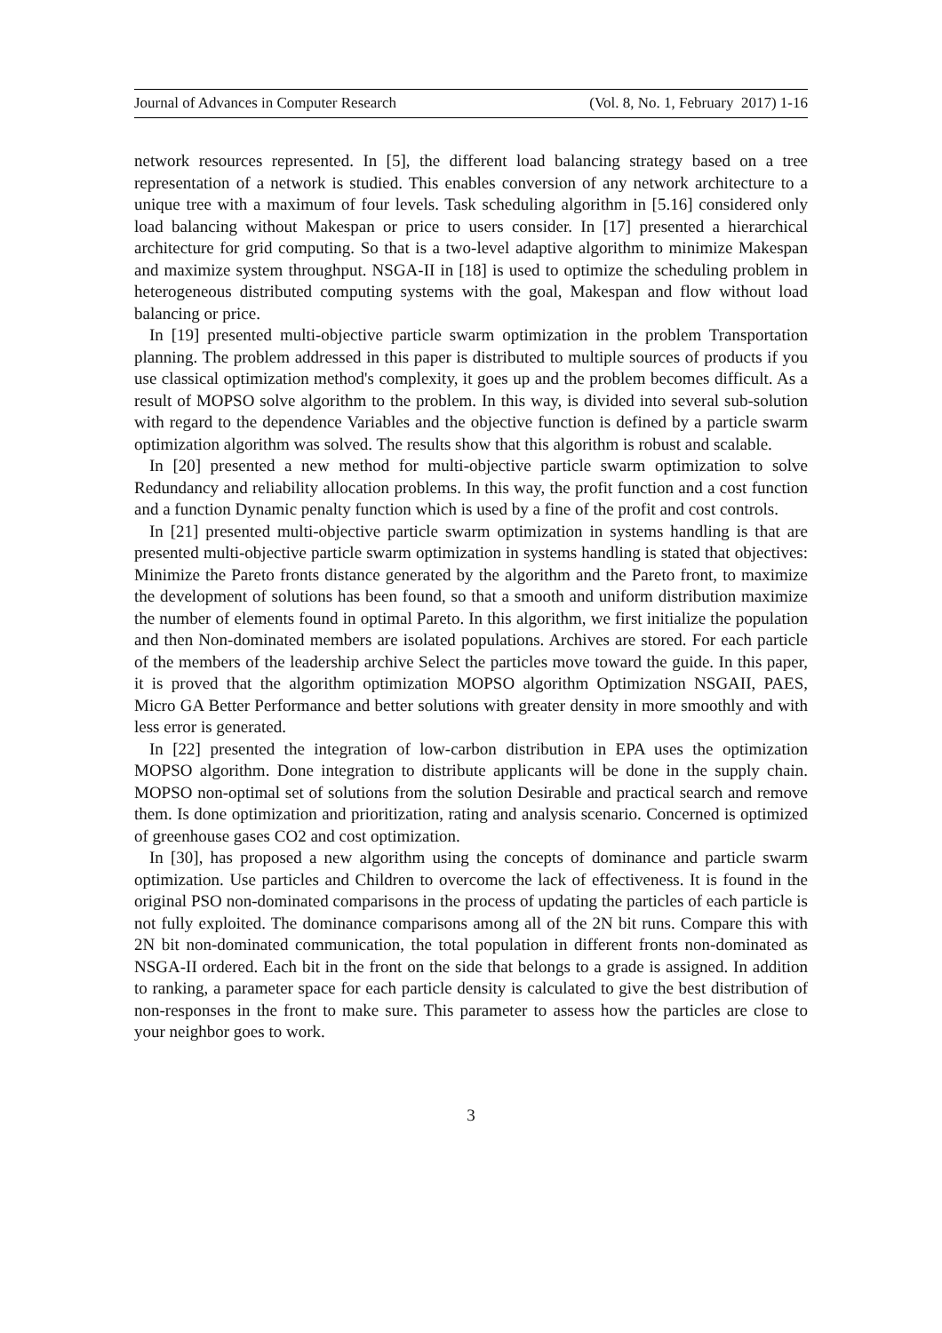Journal of Advances in Computer Research (Vol. 8, No. 1, February 2017) 1-16
network resources represented. In [5], the different load balancing strategy based on a tree representation of a network is studied. This enables conversion of any network architecture to a unique tree with a maximum of four levels. Task scheduling algorithm in [5.16] considered only load balancing without Makespan or price to users consider. In [17] presented a hierarchical architecture for grid computing. So that is a two-level adaptive algorithm to minimize Makespan and maximize system throughput. NSGA-II in [18] is used to optimize the scheduling problem in heterogeneous distributed computing systems with the goal, Makespan and flow without load balancing or price.
In [19] presented multi-objective particle swarm optimization in the problem Transportation planning. The problem addressed in this paper is distributed to multiple sources of products if you use classical optimization method's complexity, it goes up and the problem becomes difficult. As a result of MOPSO solve algorithm to the problem. In this way, is divided into several sub-solution with regard to the dependence Variables and the objective function is defined by a particle swarm optimization algorithm was solved. The results show that this algorithm is robust and scalable.
In [20] presented a new method for multi-objective particle swarm optimization to solve Redundancy and reliability allocation problems. In this way, the profit function and a cost function and a function Dynamic penalty function which is used by a fine of the profit and cost controls.
In [21] presented multi-objective particle swarm optimization in systems handling is that are presented multi-objective particle swarm optimization in systems handling is stated that objectives: Minimize the Pareto fronts distance generated by the algorithm and the Pareto front, to maximize the development of solutions has been found, so that a smooth and uniform distribution maximize the number of elements found in optimal Pareto. In this algorithm, we first initialize the population and then Non-dominated members are isolated populations. Archives are stored. For each particle of the members of the leadership archive Select the particles move toward the guide. In this paper, it is proved that the algorithm optimization MOPSO algorithm Optimization NSGAII, PAES, Micro GA Better Performance and better solutions with greater density in more smoothly and with less error is generated.
In [22] presented the integration of low-carbon distribution in EPA uses the optimization MOPSO algorithm. Done integration to distribute applicants will be done in the supply chain. MOPSO non-optimal set of solutions from the solution Desirable and practical search and remove them. Is done optimization and prioritization, rating and analysis scenario. Concerned is optimized of greenhouse gases CO2 and cost optimization.
In [30], has proposed a new algorithm using the concepts of dominance and particle swarm optimization. Use particles and Children to overcome the lack of effectiveness. It is found in the original PSO non-dominated comparisons in the process of updating the particles of each particle is not fully exploited. The dominance comparisons among all of the 2N bit runs. Compare this with 2N bit non-dominated communication, the total population in different fronts non-dominated as NSGA-II ordered. Each bit in the front on the side that belongs to a grade is assigned. In addition to ranking, a parameter space for each particle density is calculated to give the best distribution of non-responses in the front to make sure. This parameter to assess how the particles are close to your neighbor goes to work.
3